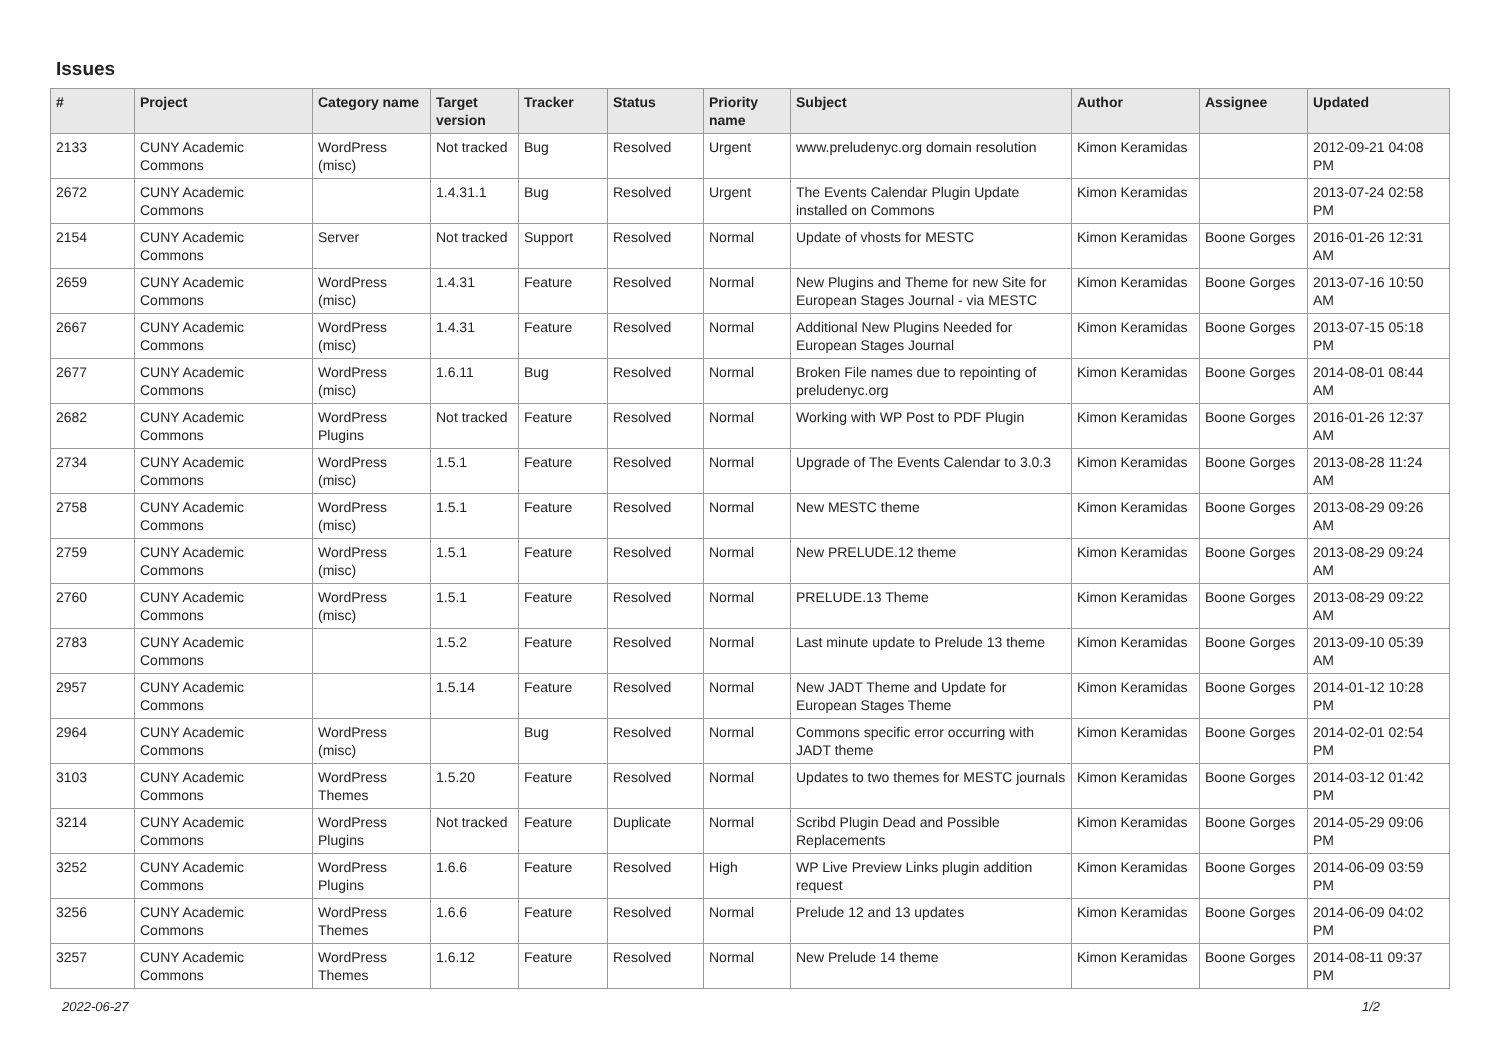Issues
| # | Project | Category name | Target version | Tracker | Status | Priority name | Subject | Author | Assignee | Updated |
| --- | --- | --- | --- | --- | --- | --- | --- | --- | --- | --- |
| 2133 | CUNY Academic Commons | WordPress (misc) | Not tracked | Bug | Resolved | Urgent | www.preludenyc.org domain resolution | Kimon Keramidas | | 2012-09-21 04:08 PM |
| 2672 | CUNY Academic Commons | | 1.4.31.1 | Bug | Resolved | Urgent | The Events Calendar Plugin Update installed on Commons | Kimon Keramidas | | 2013-07-24 02:58 PM |
| 2154 | CUNY Academic Commons | Server | Not tracked | Support | Resolved | Normal | Update of vhosts for MESTC | Kimon Keramidas | Boone Gorges | 2016-01-26 12:31 AM |
| 2659 | CUNY Academic Commons | WordPress (misc) | 1.4.31 | Feature | Resolved | Normal | New Plugins and Theme for new Site for European Stages Journal - via MESTC | Kimon Keramidas | Boone Gorges | 2013-07-16 10:50 AM |
| 2667 | CUNY Academic Commons | WordPress (misc) | 1.4.31 | Feature | Resolved | Normal | Additional New Plugins Needed for European Stages Journal | Kimon Keramidas | Boone Gorges | 2013-07-15 05:18 PM |
| 2677 | CUNY Academic Commons | WordPress (misc) | 1.6.11 | Bug | Resolved | Normal | Broken File names due to repointing of preludenyc.org | Kimon Keramidas | Boone Gorges | 2014-08-01 08:44 AM |
| 2682 | CUNY Academic Commons | WordPress Plugins | Not tracked | Feature | Resolved | Normal | Working with WP Post to PDF Plugin | Kimon Keramidas | Boone Gorges | 2016-01-26 12:37 AM |
| 2734 | CUNY Academic Commons | WordPress (misc) | 1.5.1 | Feature | Resolved | Normal | Upgrade of The Events Calendar to 3.0.3 | Kimon Keramidas | Boone Gorges | 2013-08-28 11:24 AM |
| 2758 | CUNY Academic Commons | WordPress (misc) | 1.5.1 | Feature | Resolved | Normal | New MESTC theme | Kimon Keramidas | Boone Gorges | 2013-08-29 09:26 AM |
| 2759 | CUNY Academic Commons | WordPress (misc) | 1.5.1 | Feature | Resolved | Normal | New PRELUDE.12 theme | Kimon Keramidas | Boone Gorges | 2013-08-29 09:24 AM |
| 2760 | CUNY Academic Commons | WordPress (misc) | 1.5.1 | Feature | Resolved | Normal | PRELUDE.13 Theme | Kimon Keramidas | Boone Gorges | 2013-08-29 09:22 AM |
| 2783 | CUNY Academic Commons | | 1.5.2 | Feature | Resolved | Normal | Last minute update to Prelude 13 theme | Kimon Keramidas | Boone Gorges | 2013-09-10 05:39 AM |
| 2957 | CUNY Academic Commons | | 1.5.14 | Feature | Resolved | Normal | New JADT Theme and Update for European Stages Theme | Kimon Keramidas | Boone Gorges | 2014-01-12 10:28 PM |
| 2964 | CUNY Academic Commons | WordPress (misc) | | Bug | Resolved | Normal | Commons specific error occurring with JADT theme | Kimon Keramidas | Boone Gorges | 2014-02-01 02:54 PM |
| 3103 | CUNY Academic Commons | WordPress Themes | 1.5.20 | Feature | Resolved | Normal | Updates to two themes for MESTC journals | Kimon Keramidas | Boone Gorges | 2014-03-12 01:42 PM |
| 3214 | CUNY Academic Commons | WordPress Plugins | Not tracked | Feature | Duplicate | Normal | Scribd Plugin Dead and Possible Replacements | Kimon Keramidas | Boone Gorges | 2014-05-29 09:06 PM |
| 3252 | CUNY Academic Commons | WordPress Plugins | 1.6.6 | Feature | Resolved | High | WP Live Preview Links plugin addition request | Kimon Keramidas | Boone Gorges | 2014-06-09 03:59 PM |
| 3256 | CUNY Academic Commons | WordPress Themes | 1.6.6 | Feature | Resolved | Normal | Prelude 12 and 13 updates | Kimon Keramidas | Boone Gorges | 2014-06-09 04:02 PM |
| 3257 | CUNY Academic Commons | WordPress Themes | 1.6.12 | Feature | Resolved | Normal | New Prelude 14 theme | Kimon Keramidas | Boone Gorges | 2014-08-11 09:37 PM |
2022-06-27 1/2